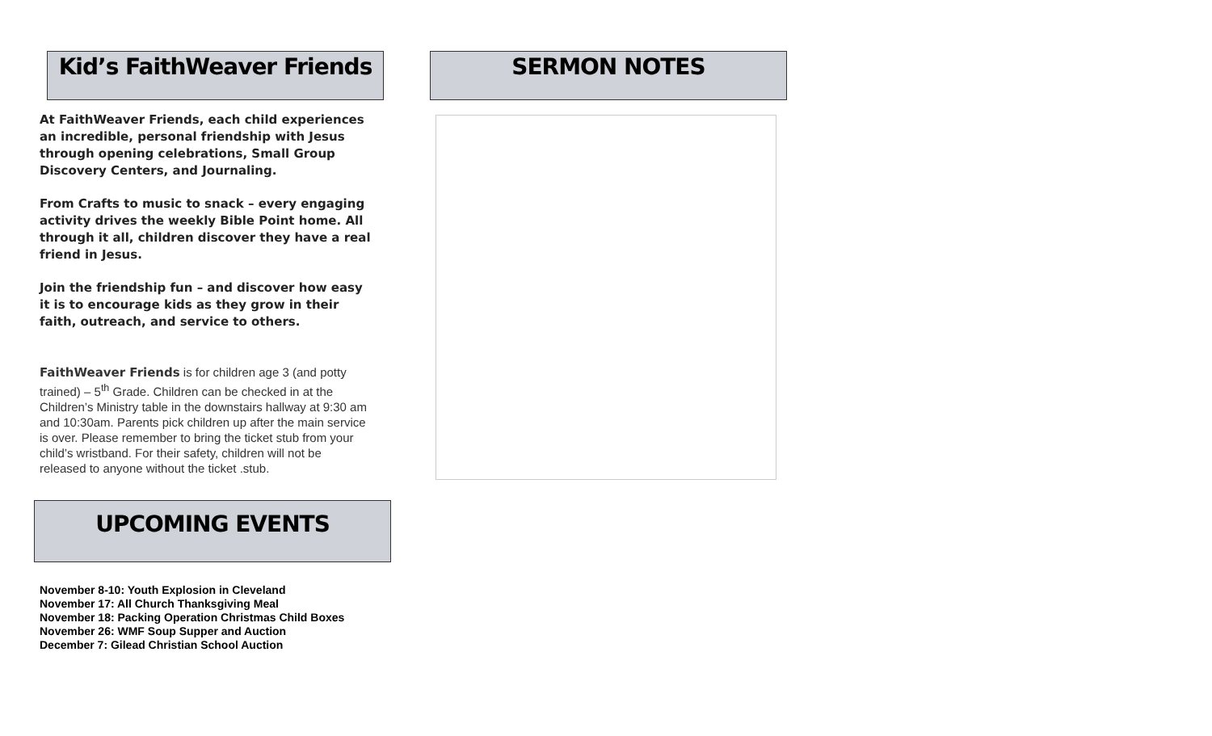Kid’s FaithWeaver Friends
At FaithWeaver Friends, each child experiences an incredible, personal friendship with Jesus through opening celebrations, Small Group Discovery Centers, and Journaling.
From Crafts to music to snack – every engaging activity drives the weekly Bible Point home. All through it all, children discover they have a real friend in Jesus.
Join the friendship fun – and discover how easy it is to encourage kids as they grow in their faith, outreach, and service to others.
FaithWeaver Friends is for children age 3 (and potty trained) – 5<sup>th</sup> Grade. Children can be checked in at the Children’s Ministry table in the downstairs hallway at 9:30 am and 10:30am. Parents pick children up after the main service is over. Please remember to bring the ticket stub from your child’s wristband. For their safety, children will not be released to anyone without the ticket .stub.
UPCOMING EVENTS
November 8-10: Youth Explosion in Cleveland
November 17: All Church Thanksgiving Meal
November 18: Packing Operation Christmas Child Boxes
November 26: WMF Soup Supper and Auction
December 7: Gilead Christian School Auction
SERMON NOTES